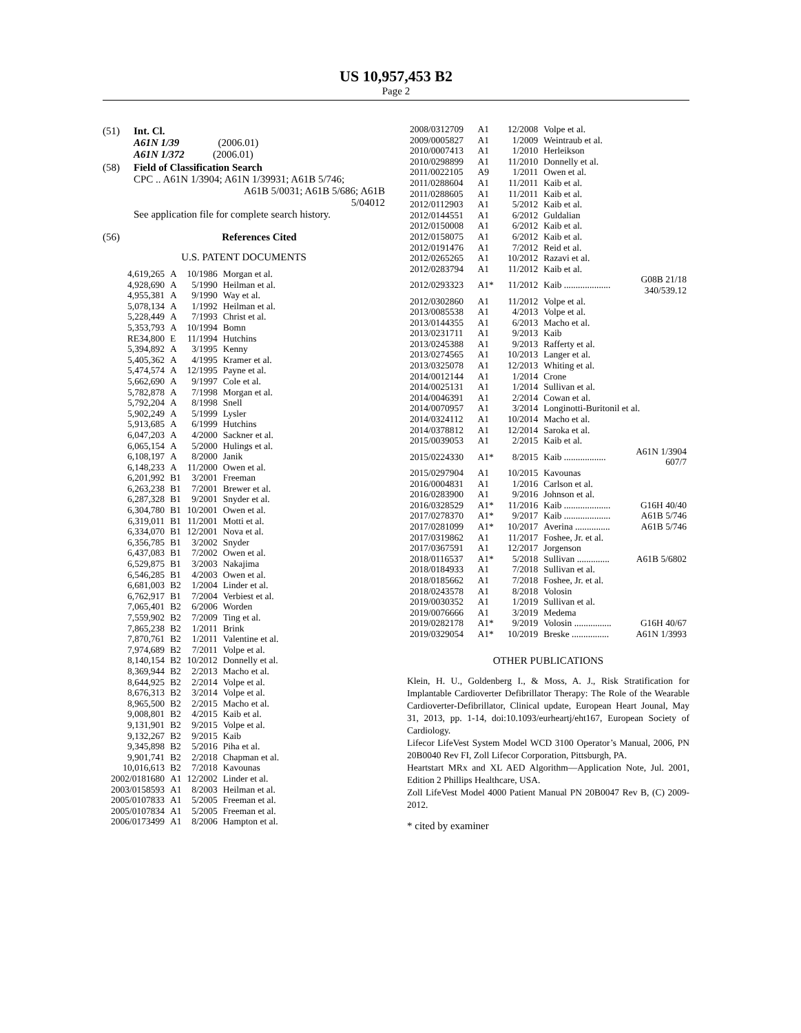US 10,957,453 B2
Page 2
(51) Int. Cl.
A61N 1/39 (2006.01)
A61N 1/372 (2006.01)
(58) Field of Classification Search
CPC .. A61N 1/3904; A61N 1/39931; A61B 5/746;
A61B 5/0031; A61B 5/686; A61B
5/04012
See application file for complete search history.
(56) References Cited
U.S. PATENT DOCUMENTS
| 4,619,265 | A | 10/1986 | Morgan et al. |
| 4,928,690 | A | 5/1990 | Heilman et al. |
| 4,955,381 | A | 9/1990 | Way et al. |
| 5,078,134 | A | 1/1992 | Heilman et al. |
| 5,228,449 | A | 7/1993 | Christ et al. |
| 5,353,793 | A | 10/1994 | Bomn |
| RE34,800 | E | 11/1994 | Hutchins |
| 5,394,892 | A | 3/1995 | Kenny |
| 5,405,362 | A | 4/1995 | Kramer et al. |
| 5,474,574 | A | 12/1995 | Payne et al. |
| 5,662,690 | A | 9/1997 | Cole et al. |
| 5,782,878 | A | 7/1998 | Morgan et al. |
| 5,792,204 | A | 8/1998 | Snell |
| 5,902,249 | A | 5/1999 | Lysler |
| 5,913,685 | A | 6/1999 | Hutchins |
| 6,047,203 | A | 4/2000 | Sackner et al. |
| 6,065,154 | A | 5/2000 | Hulings et al. |
| 6,108,197 | A | 8/2000 | Janik |
| 6,148,233 | A | 11/2000 | Owen et al. |
| 6,201,992 | B1 | 3/2001 | Freeman |
| 6,263,238 | B1 | 7/2001 | Brewer et al. |
| 6,287,328 | B1 | 9/2001 | Snyder et al. |
| 6,304,780 | B1 | 10/2001 | Owen et al. |
| 6,319,011 | B1 | 11/2001 | Motti et al. |
| 6,334,070 | B1 | 12/2001 | Nova et al. |
| 6,356,785 | B1 | 3/2002 | Snyder |
| 6,437,083 | B1 | 7/2002 | Owen et al. |
| 6,529,875 | B1 | 3/2003 | Nakajima |
| 6,546,285 | B1 | 4/2003 | Owen et al. |
| 6,681,003 | B2 | 1/2004 | Linder et al. |
| 6,762,917 | B1 | 7/2004 | Verbiest et al. |
| 7,065,401 | B2 | 6/2006 | Worden |
| 7,559,902 | B2 | 7/2009 | Ting et al. |
| 7,865,238 | B2 | 1/2011 | Brink |
| 7,870,761 | B2 | 1/2011 | Valentine et al. |
| 7,974,689 | B2 | 7/2011 | Volpe et al. |
| 8,140,154 | B2 | 10/2012 | Donnelly et al. |
| 8,369,944 | B2 | 2/2013 | Macho et al. |
| 8,644,925 | B2 | 2/2014 | Volpe et al. |
| 8,676,313 | B2 | 3/2014 | Volpe et al. |
| 8,965,500 | B2 | 2/2015 | Macho et al. |
| 9,008,801 | B2 | 4/2015 | Kaib et al. |
| 9,131,901 | B2 | 9/2015 | Volpe et al. |
| 9,132,267 | B2 | 9/2015 | Kaib |
| 9,345,898 | B2 | 5/2016 | Piha et al. |
| 9,901,741 | B2 | 2/2018 | Chapman et al. |
| 10,016,613 | B2 | 7/2018 | Kavounas |
| 2002/0181680 | A1 | 12/2002 | Linder et al. |
| 2003/0158593 | A1 | 8/2003 | Heilman et al. |
| 2005/0107833 | A1 | 5/2005 | Freeman et al. |
| 2005/0107834 | A1 | 5/2005 | Freeman et al. |
| 2006/0173499 | A1 | 8/2006 | Hampton et al. |
| 2008/0312709 | A1 | 12/2008 | Volpe et al. | |
| 2009/0005827 | A1 | 1/2009 | Weintraub et al. | |
| 2010/0007413 | A1 | 1/2010 | Herleikson | |
| 2010/0298899 | A1 | 11/2010 | Donnelly et al. | |
| 2011/0022105 | A9 | 1/2011 | Owen et al. | |
| 2011/0288604 | A1 | 11/2011 | Kaib et al. | |
| 2011/0288605 | A1 | 11/2011 | Kaib et al. | |
| 2012/0112903 | A1 | 5/2012 | Kaib et al. | |
| 2012/0144551 | A1 | 6/2012 | Guldalian | |
| 2012/0150008 | A1 | 6/2012 | Kaib et al. | |
| 2012/0158075 | A1 | 6/2012 | Kaib et al. | |
| 2012/0191476 | A1 | 7/2012 | Reid et al. | |
| 2012/0265265 | A1 | 10/2012 | Razavi et al. | |
| 2012/0283794 | A1 | 11/2012 | Kaib et al. | |
| 2012/0293323 | A1* | 11/2012 | Kaib .................... | G08B 21/18 340/539.12 |
| 2012/0302860 | A1 | 11/2012 | Volpe et al. | |
| 2013/0085538 | A1 | 4/2013 | Volpe et al. | |
| 2013/0144355 | A1 | 6/2013 | Macho et al. | |
| 2013/0231711 | A1 | 9/2013 | Kaib | |
| 2013/0245388 | A1 | 9/2013 | Rafferty et al. | |
| 2013/0274565 | A1 | 10/2013 | Langer et al. | |
| 2013/0325078 | A1 | 12/2013 | Whiting et al. | |
| 2014/0012144 | A1 | 1/2014 | Crone | |
| 2014/0025131 | A1 | 1/2014 | Sullivan et al. | |
| 2014/0046391 | A1 | 2/2014 | Cowan et al. | |
| 2014/0070957 | A1 | 3/2014 | Longinotti-Buritonil et al. | |
| 2014/0324112 | A1 | 10/2014 | Macho et al. | |
| 2014/0378812 | A1 | 12/2014 | Saroka et al. | |
| 2015/0039053 | A1 | 2/2015 | Kaib et al. | |
| 2015/0224330 | A1* | 8/2015 | Kaib .................. | A61N 1/3904 607/7 |
| 2015/0297904 | A1 | 10/2015 | Kavounas | |
| 2016/0004831 | A1 | 1/2016 | Carlson et al. | |
| 2016/0283900 | A1 | 9/2016 | Johnson et al. | |
| 2016/0328529 | A1* | 11/2016 | Kaib .................... | G16H 40/40 |
| 2017/0278370 | A1* | 9/2017 | Kaib .................... | A61B 5/746 |
| 2017/0281099 | A1* | 10/2017 | Averina ............... | A61B 5/746 |
| 2017/0319862 | A1 | 11/2017 | Foshee, Jr. et al. | |
| 2017/0367591 | A1 | 12/2017 | Jorgenson | |
| 2018/0116537 | A1* | 5/2018 | Sullivan .............. | A61B 5/6802 |
| 2018/0184933 | A1 | 7/2018 | Sullivan et al. | |
| 2018/0185662 | A1 | 7/2018 | Foshee, Jr. et al. | |
| 2018/0243578 | A1 | 8/2018 | Volosin | |
| 2019/0030352 | A1 | 1/2019 | Sullivan et al. | |
| 2019/0076666 | A1 | 3/2019 | Medema | |
| 2019/0282178 | A1* | 9/2019 | Volosin ................ | G16H 40/67 |
| 2019/0329054 | A1* | 10/2019 | Breske ................ | A61N 1/3993 |
OTHER PUBLICATIONS
Klein, H. U., Goldenberg I., & Moss, A. J., Risk Stratification for Implantable Cardioverter Defibrillator Therapy: The Role of the Wearable Cardioverter-Defibrillator, Clinical update, European Heart Jounal, May 31, 2013, pp. 1-14, doi:10.1093/eurheartj/eht167, European Society of Cardiology.
Lifecor LifeVest System Model WCD 3100 Operator’s Manual, 2006, PN 20B0040 Rev FI, Zoll Lifecor Corporation, Pittsburgh, PA.
Heartstart MRx and XL AED Algorithm—Application Note, Jul. 2001, Edition 2 Phillips Healthcare, USA.
Zoll LifeVest Model 4000 Patient Manual PN 20B0047 Rev B, (C) 2009-2012.
* cited by examiner